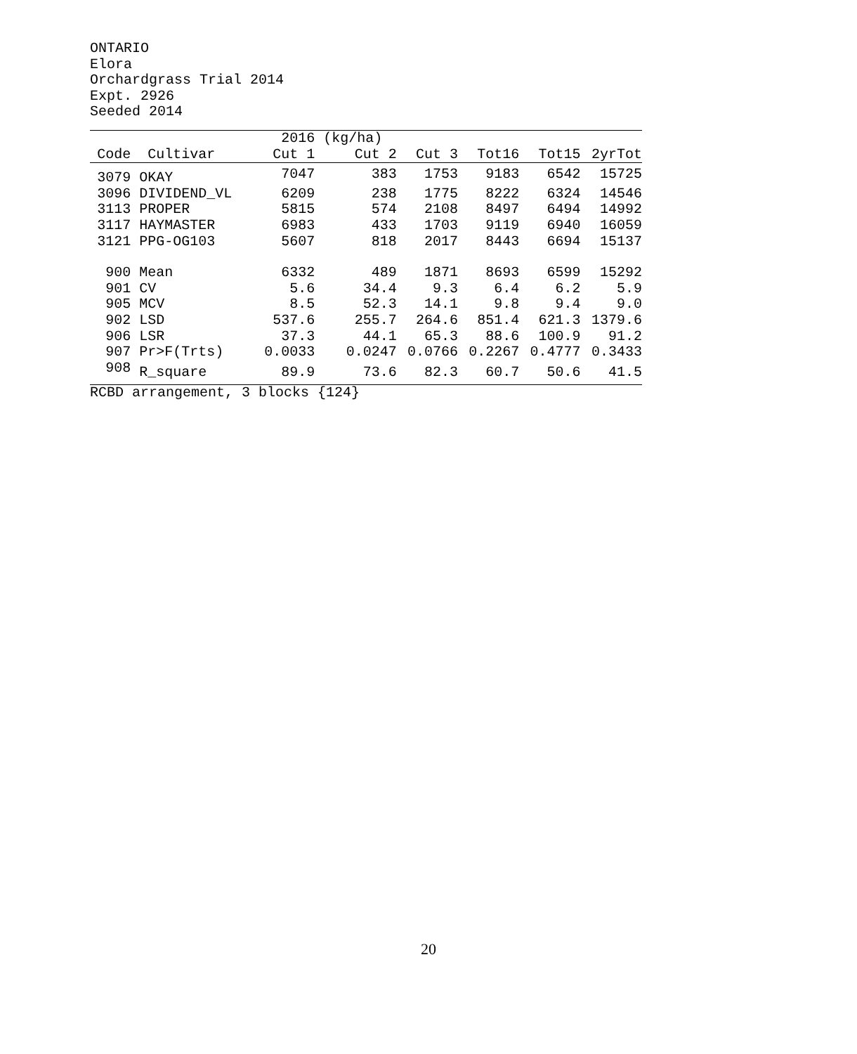ONTARIO
Elora
Orchardgrass Trial 2014
Expt. 2926
Seeded 2014
| | | 2016 | (kg/ha) | | | | |
| --- | --- | --- | --- | --- | --- | --- | --- |
| Code | Cultivar | Cut 1 | Cut 2 | Cut 3 | Tot16 | Tot15 | 2yrTot |
| 3079 | OKAY | 7047 | 383 | 1753 | 9183 | 6542 | 15725 |
| 3096 | DIVIDEND_VL | 6209 | 238 | 1775 | 8222 | 6324 | 14546 |
| 3113 | PROPER | 5815 | 574 | 2108 | 8497 | 6494 | 14992 |
| 3117 | HAYMASTER | 6983 | 433 | 1703 | 9119 | 6940 | 16059 |
| 3121 | PPG-OG103 | 5607 | 818 | 2017 | 8443 | 6694 | 15137 |
| 900 | Mean | 6332 | 489 | 1871 | 8693 | 6599 | 15292 |
| 901 | CV | 5.6 | 34.4 | 9.3 | 6.4 | 6.2 | 5.9 |
| 905 | MCV | 8.5 | 52.3 | 14.1 | 9.8 | 9.4 | 9.0 |
| 902 | LSD | 537.6 | 255.7 | 264.6 | 851.4 | 621.3 | 1379.6 |
| 906 | LSR | 37.3 | 44.1 | 65.3 | 88.6 | 100.9 | 91.2 |
| 907 | Pr>F(Trts) | 0.0033 | 0.0247 | 0.0766 | 0.2267 | 0.4777 | 0.3433 |
| 908 | R_square | 89.9 | 73.6 | 82.3 | 60.7 | 50.6 | 41.5 |
RCBD arrangement, 3 blocks {124}
20